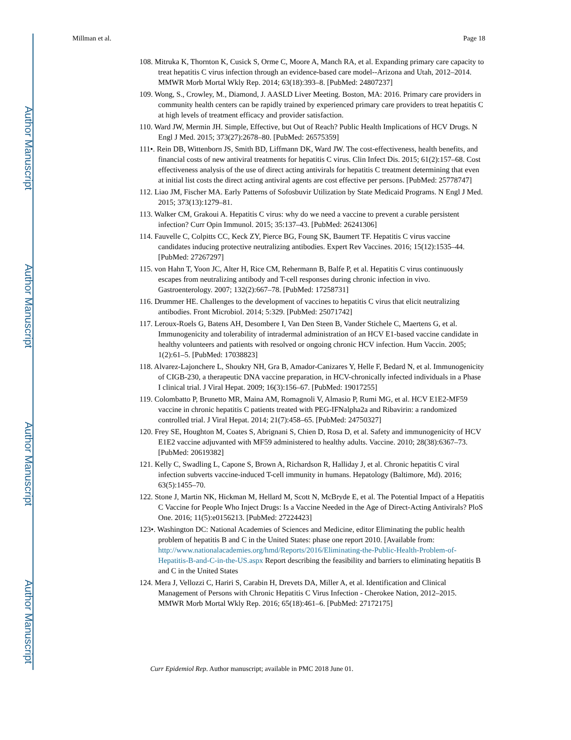Author Manuscript
Author Manuscript
Author Manuscript
Author Manuscript
Millman et al. Page 18
108. Mitruka K, Thornton K, Cusick S, Orme C, Moore A, Manch RA, et al. Expanding primary care capacity to treat hepatitis C virus infection through an evidence-based care model--Arizona and Utah, 2012–2014. MMWR Morb Mortal Wkly Rep. 2014; 63(18):393–8. [PubMed: 24807237]
109. Wong, S., Crowley, M., Diamond, J. AASLD Liver Meeting. Boston, MA: 2016. Primary care providers in community health centers can be rapidly trained by experienced primary care providers to treat hepatitis C at high levels of treatment efficacy and provider satisfaction.
110. Ward JW, Mermin JH. Simple, Effective, but Out of Reach? Public Health Implications of HCV Drugs. N Engl J Med. 2015; 373(27):2678–80. [PubMed: 26575359]
111•. Rein DB, Wittenborn JS, Smith BD, Liffmann DK, Ward JW. The cost-effectiveness, health benefits, and financial costs of new antiviral treatments for hepatitis C virus. Clin Infect Dis. 2015; 61(2):157–68. Cost effectiveness analysis of the use of direct acting antivirals for hepatitis C treatment determining that even at initial list costs the direct acting antiviral agents are cost effective per persons. [PubMed: 25778747]
112. Liao JM, Fischer MA. Early Patterns of Sofosbuvir Utilization by State Medicaid Programs. N Engl J Med. 2015; 373(13):1279–81.
113. Walker CM, Grakoui A. Hepatitis C virus: why do we need a vaccine to prevent a curable persistent infection? Curr Opin Immunol. 2015; 35:137–43. [PubMed: 26241306]
114. Fauvelle C, Colpitts CC, Keck ZY, Pierce BG, Foung SK, Baumert TF. Hepatitis C virus vaccine candidates inducing protective neutralizing antibodies. Expert Rev Vaccines. 2016; 15(12):1535–44. [PubMed: 27267297]
115. von Hahn T, Yoon JC, Alter H, Rice CM, Rehermann B, Balfe P, et al. Hepatitis C virus continuously escapes from neutralizing antibody and T-cell responses during chronic infection in vivo. Gastroenterology. 2007; 132(2):667–78. [PubMed: 17258731]
116. Drummer HE. Challenges to the development of vaccines to hepatitis C virus that elicit neutralizing antibodies. Front Microbiol. 2014; 5:329. [PubMed: 25071742]
117. Leroux-Roels G, Batens AH, Desombere I, Van Den Steen B, Vander Stichele C, Maertens G, et al. Immunogenicity and tolerability of intradermal administration of an HCV E1-based vaccine candidate in healthy volunteers and patients with resolved or ongoing chronic HCV infection. Hum Vaccin. 2005; 1(2):61–5. [PubMed: 17038823]
118. Alvarez-Lajonchere L, Shoukry NH, Gra B, Amador-Canizares Y, Helle F, Bedard N, et al. Immunogenicity of CIGB-230, a therapeutic DNA vaccine preparation, in HCV-chronically infected individuals in a Phase I clinical trial. J Viral Hepat. 2009; 16(3):156–67. [PubMed: 19017255]
119. Colombatto P, Brunetto MR, Maina AM, Romagnoli V, Almasio P, Rumi MG, et al. HCV E1E2-MF59 vaccine in chronic hepatitis C patients treated with PEG-IFNalpha2a and Ribavirin: a randomized controlled trial. J Viral Hepat. 2014; 21(7):458–65. [PubMed: 24750327]
120. Frey SE, Houghton M, Coates S, Abrignani S, Chien D, Rosa D, et al. Safety and immunogenicity of HCV E1E2 vaccine adjuvanted with MF59 administered to healthy adults. Vaccine. 2010; 28(38):6367–73. [PubMed: 20619382]
121. Kelly C, Swadling L, Capone S, Brown A, Richardson R, Halliday J, et al. Chronic hepatitis C viral infection subverts vaccine-induced T-cell immunity in humans. Hepatology (Baltimore, Md). 2016; 63(5):1455–70.
122. Stone J, Martin NK, Hickman M, Hellard M, Scott N, McBryde E, et al. The Potential Impact of a Hepatitis C Vaccine for People Who Inject Drugs: Is a Vaccine Needed in the Age of Direct-Acting Antivirals? PloS One. 2016; 11(5):e0156213. [PubMed: 27224423]
123•. Washington DC: National Academies of Sciences and Medicine, editor Eliminating the public health problem of hepatitis B and C in the United States: phase one report 2010. [Available from: http://www.nationalacademies.org/hmd/Reports/2016/Eliminating-the-Public-Health-Problem-of-Hepatitis-B-and-C-in-the-US.aspx Report describing the feasibility and barriers to eliminating hepatitis B and C in the United States
124. Mera J, Vellozzi C, Hariri S, Carabin H, Drevets DA, Miller A, et al. Identification and Clinical Management of Persons with Chronic Hepatitis C Virus Infection - Cherokee Nation, 2012–2015. MMWR Morb Mortal Wkly Rep. 2016; 65(18):461–6. [PubMed: 27172175]
Curr Epidemiol Rep. Author manuscript; available in PMC 2018 June 01.